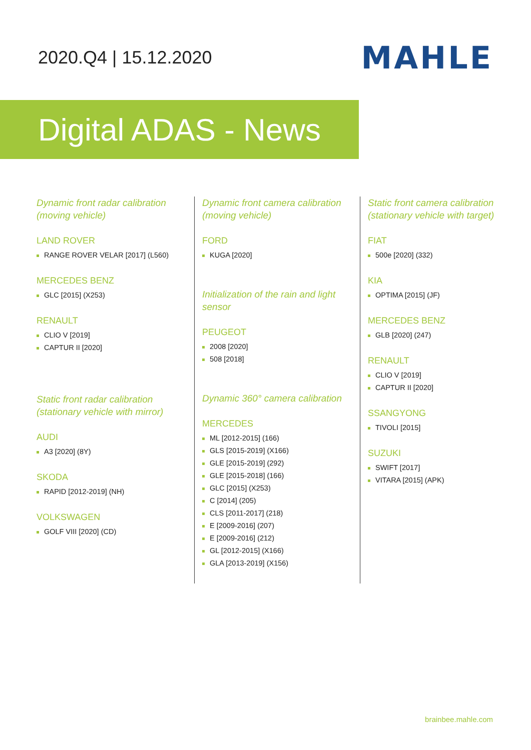2020.Q4 | 15.12.2020
MAHLE
Digital ADAS - News
Dynamic front radar calibration (moving vehicle)
LAND ROVER
RANGE ROVER VELAR [2017] (L560)
MERCEDES BENZ
GLC [2015] (X253)
RENAULT
CLIO V [2019]
CAPTUR II [2020]
Static front radar calibration (stationary vehicle with mirror)
AUDI
A3 [2020] (8Y)
SKODA
RAPID [2012-2019] (NH)
VOLKSWAGEN
GOLF VIII [2020] (CD)
Dynamic front camera calibration (moving vehicle)
FORD
KUGA [2020]
Initialization of the rain and light sensor
PEUGEOT
2008 [2020]
508 [2018]
Dynamic 360° camera calibration
MERCEDES
ML [2012-2015] (166)
GLS [2015-2019] (X166)
GLE [2015-2019] (292)
GLE [2015-2018] (166)
GLC [2015] (X253)
C [2014] (205)
CLS [2011-2017] (218)
E [2009-2016] (207)
E [2009-2016] (212)
GL [2012-2015] (X166)
GLA [2013-2019] (X156)
Static front camera calibration (stationary vehicle with target)
FIAT
500e [2020] (332)
KIA
OPTIMA [2015] (JF)
MERCEDES BENZ
GLB [2020] (247)
RENAULT
CLIO V [2019]
CAPTUR II [2020]
SSANGYONG
TIVOLI [2015]
SUZUKI
SWIFT [2017]
VITARA [2015] (APK)
brainbee.mahle.com